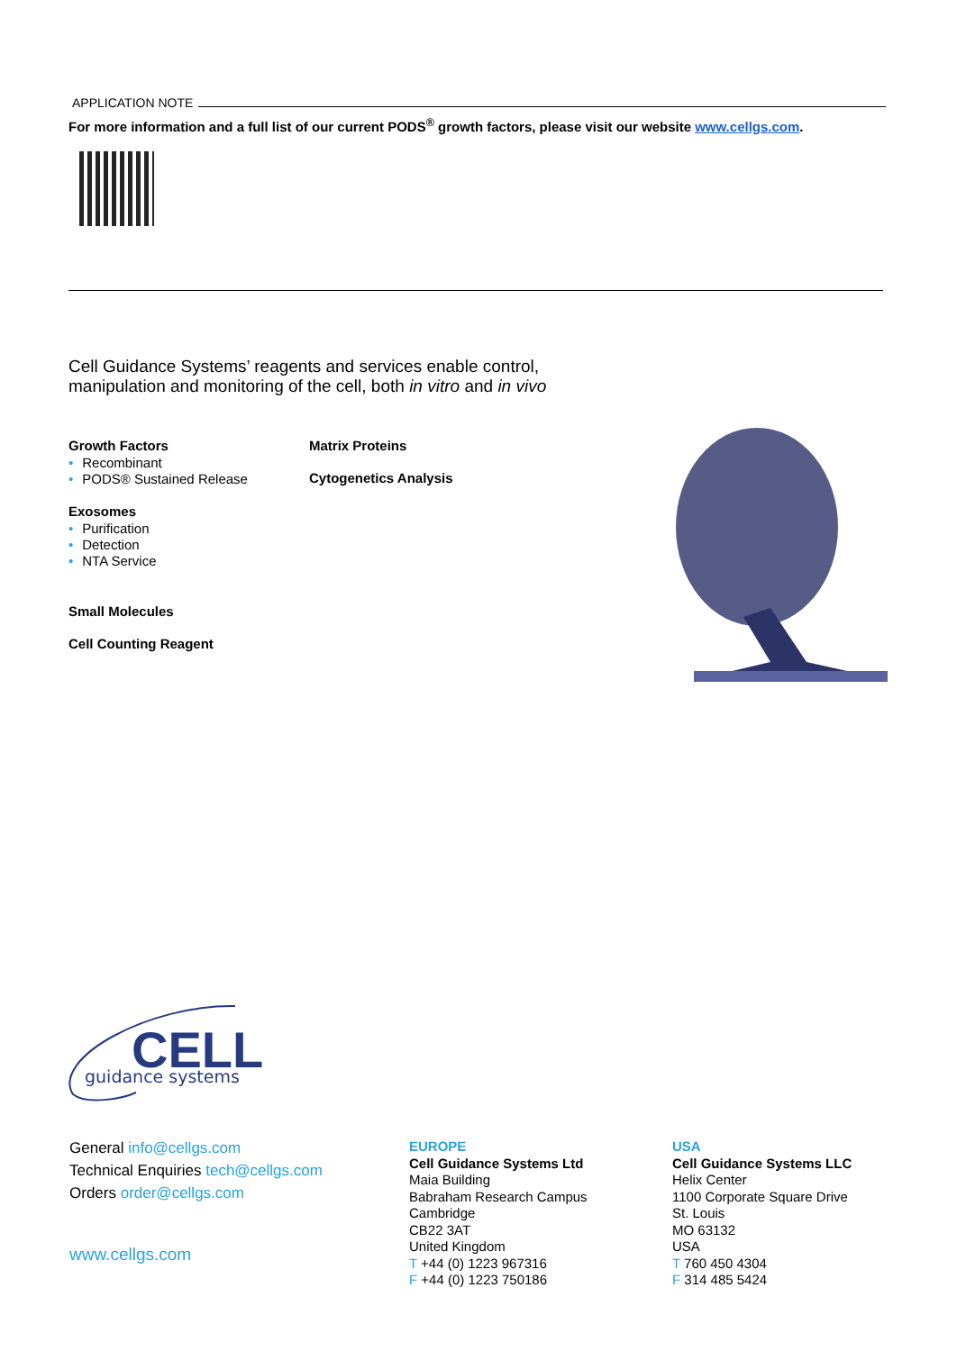APPLICATION NOTE
For more information and a full list of our current PODS<sup>®</sup> growth factors, please visit our website www.cellgs.com.
Cell Guidance Systems’ reagents and services enable control, manipulation and monitoring of the cell, both in vitro and in vivo
Growth Factors
• Recombinant
• PODS® Sustained Release
Exosomes
• Purification
• Detection
• NTA Service
Small Molecules
Cell Counting Reagent
Matrix Proteins
Cytogenetics Analysis
CELL
guidance systems
General info@cellgs.com
Technical Enquiries tech@cellgs.com
Orders order@cellgs.com
www.cellgs.com
EUROPE
Cell Guidance Systems Ltd
Maia Building
Babraham Research Campus
Cambridge
CB22 3AT
United Kingdom
T +44 (0) 1223 967316
F +44 (0) 1223 750186
USA
Cell Guidance Systems LLC
Helix Center
1100 Corporate Square Drive
St. Louis
MO 63132
USA
T 760 450 4304
F 314 485 5424